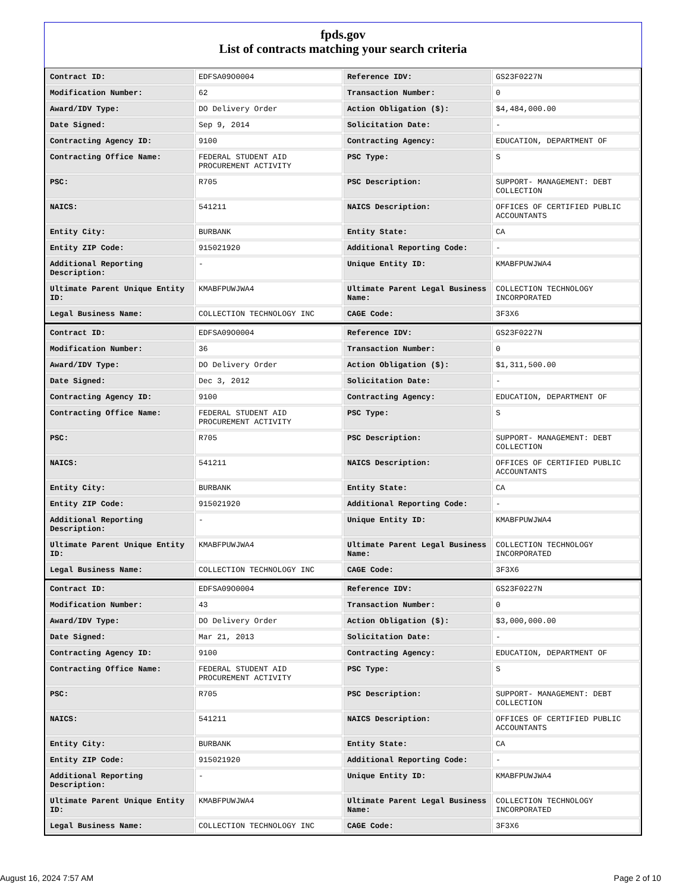fpds.gov
List of contracts matching your search criteria
| Contract ID: | EDFSA09O0004 | Reference IDV: | GS23F0227N |
| Modification Number: | 62 | Transaction Number: | 0 |
| Award/IDV Type: | DO Delivery Order | Action Obligation ($): | $4,484,000.00 |
| Date Signed: | Sep 9, 2014 | Solicitation Date: | - |
| Contracting Agency ID: | 9100 | Contracting Agency: | EDUCATION, DEPARTMENT OF |
| Contracting Office Name: | FEDERAL STUDENT AID PROCUREMENT ACTIVITY | PSC Type: | S |
| PSC: | R705 | PSC Description: | SUPPORT- MANAGEMENT: DEBT COLLECTION |
| NAICS: | 541211 | NAICS Description: | OFFICES OF CERTIFIED PUBLIC ACCOUNTANTS |
| Entity City: | BURBANK | Entity State: | CA |
| Entity ZIP Code: | 915021920 | Additional Reporting Code: | - |
| Additional Reporting Description: | - | Unique Entity ID: | KMABFPUWJWA4 |
| Ultimate Parent Unique Entity ID: | KMABFPUWJWA4 | Ultimate Parent Legal Business Name: | COLLECTION TECHNOLOGY INCORPORATED |
| Legal Business Name: | COLLECTION TECHNOLOGY INC | CAGE Code: | 3F3X6 |
| Contract ID: | EDFSA09O0004 | Reference IDV: | GS23F0227N |
| Modification Number: | 36 | Transaction Number: | 0 |
| Award/IDV Type: | DO Delivery Order | Action Obligation ($): | $1,311,500.00 |
| Date Signed: | Dec 3, 2012 | Solicitation Date: | - |
| Contracting Agency ID: | 9100 | Contracting Agency: | EDUCATION, DEPARTMENT OF |
| Contracting Office Name: | FEDERAL STUDENT AID PROCUREMENT ACTIVITY | PSC Type: | S |
| PSC: | R705 | PSC Description: | SUPPORT- MANAGEMENT: DEBT COLLECTION |
| NAICS: | 541211 | NAICS Description: | OFFICES OF CERTIFIED PUBLIC ACCOUNTANTS |
| Entity City: | BURBANK | Entity State: | CA |
| Entity ZIP Code: | 915021920 | Additional Reporting Code: | - |
| Additional Reporting Description: | - | Unique Entity ID: | KMABFPUWJWA4 |
| Ultimate Parent Unique Entity ID: | KMABFPUWJWA4 | Ultimate Parent Legal Business Name: | COLLECTION TECHNOLOGY INCORPORATED |
| Legal Business Name: | COLLECTION TECHNOLOGY INC | CAGE Code: | 3F3X6 |
| Contract ID: | EDFSA09O0004 | Reference IDV: | GS23F0227N |
| Modification Number: | 43 | Transaction Number: | 0 |
| Award/IDV Type: | DO Delivery Order | Action Obligation ($): | $3,000,000.00 |
| Date Signed: | Mar 21, 2013 | Solicitation Date: | - |
| Contracting Agency ID: | 9100 | Contracting Agency: | EDUCATION, DEPARTMENT OF |
| Contracting Office Name: | FEDERAL STUDENT AID PROCUREMENT ACTIVITY | PSC Type: | S |
| PSC: | R705 | PSC Description: | SUPPORT- MANAGEMENT: DEBT COLLECTION |
| NAICS: | 541211 | NAICS Description: | OFFICES OF CERTIFIED PUBLIC ACCOUNTANTS |
| Entity City: | BURBANK | Entity State: | CA |
| Entity ZIP Code: | 915021920 | Additional Reporting Code: | - |
| Additional Reporting Description: | - | Unique Entity ID: | KMABFPUWJWA4 |
| Ultimate Parent Unique Entity ID: | KMABFPUWJWA4 | Ultimate Parent Legal Business Name: | COLLECTION TECHNOLOGY INCORPORATED |
| Legal Business Name: | COLLECTION TECHNOLOGY INC | CAGE Code: | 3F3X6 |
August 16, 2024 7:57 AM Page 2 of 10